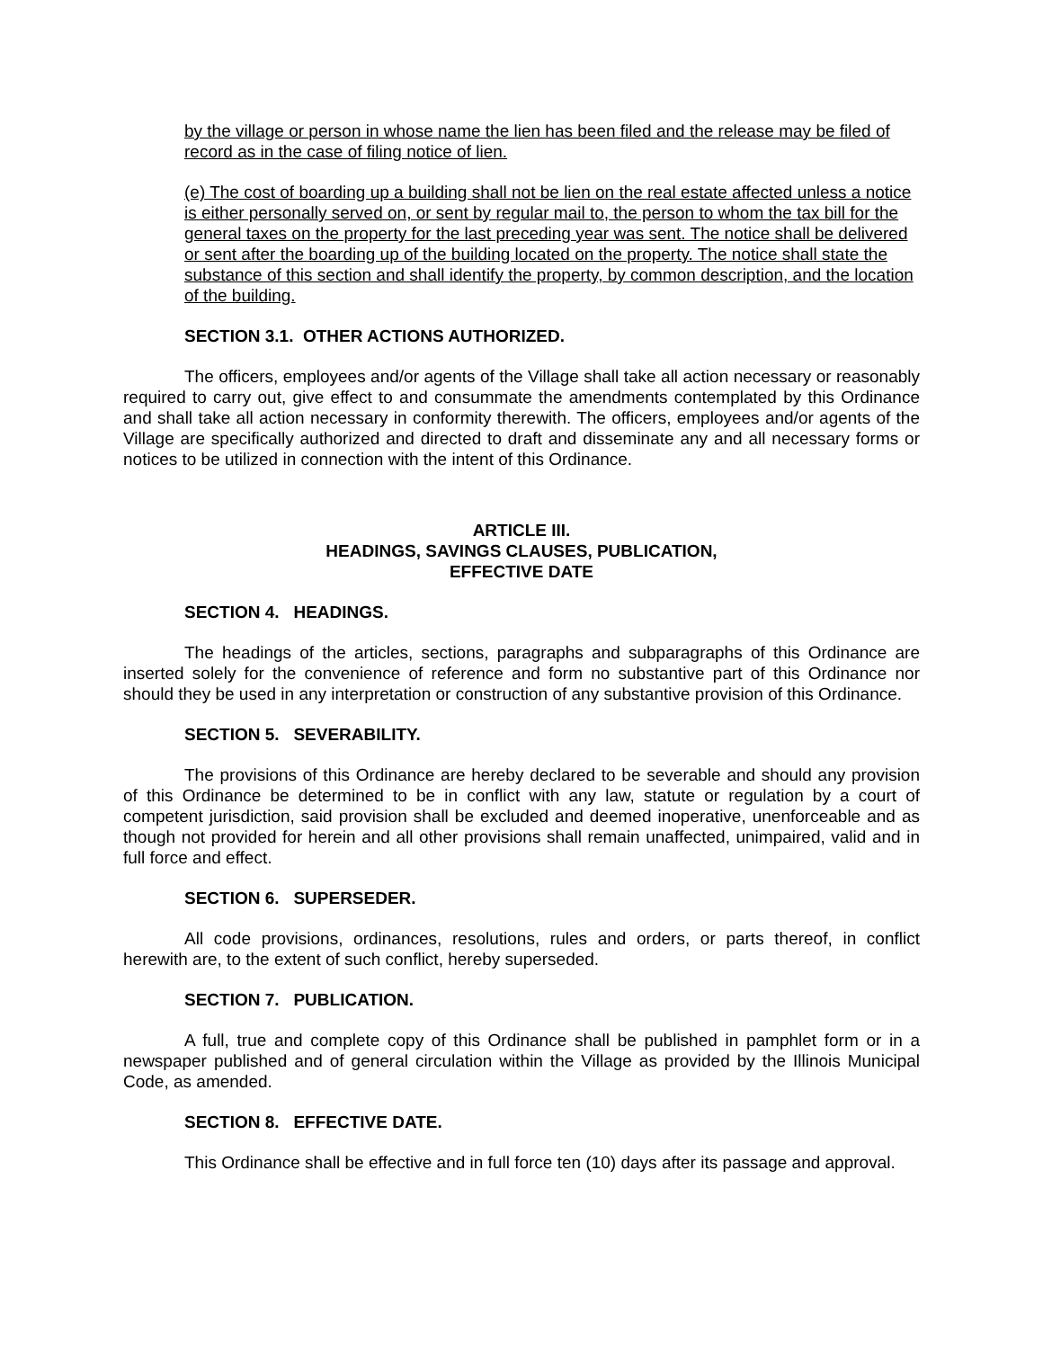by the village or person in whose name the lien has been filed and the release may be filed of record as in the case of filing notice of lien.
(e) The cost of boarding up a building shall not be lien on the real estate affected unless a notice is either personally served on, or sent by regular mail to, the person to whom the tax bill for the general taxes on the property for the last preceding year was sent. The notice shall be delivered or sent after the boarding up of the building located on the property. The notice shall state the substance of this section and shall identify the property, by common description, and the location of the building.
SECTION 3.1. OTHER ACTIONS AUTHORIZED.
The officers, employees and/or agents of the Village shall take all action necessary or reasonably required to carry out, give effect to and consummate the amendments contemplated by this Ordinance and shall take all action necessary in conformity therewith. The officers, employees and/or agents of the Village are specifically authorized and directed to draft and disseminate any and all necessary forms or notices to be utilized in connection with the intent of this Ordinance.
ARTICLE III.
HEADINGS, SAVINGS CLAUSES, PUBLICATION,
EFFECTIVE DATE
SECTION 4. HEADINGS.
The headings of the articles, sections, paragraphs and subparagraphs of this Ordinance are inserted solely for the convenience of reference and form no substantive part of this Ordinance nor should they be used in any interpretation or construction of any substantive provision of this Ordinance.
SECTION 5. SEVERABILITY.
The provisions of this Ordinance are hereby declared to be severable and should any provision of this Ordinance be determined to be in conflict with any law, statute or regulation by a court of competent jurisdiction, said provision shall be excluded and deemed inoperative, unenforceable and as though not provided for herein and all other provisions shall remain unaffected, unimpaired, valid and in full force and effect.
SECTION 6. SUPERSEDER.
All code provisions, ordinances, resolutions, rules and orders, or parts thereof, in conflict herewith are, to the extent of such conflict, hereby superseded.
SECTION 7. PUBLICATION.
A full, true and complete copy of this Ordinance shall be published in pamphlet form or in a newspaper published and of general circulation within the Village as provided by the Illinois Municipal Code, as amended.
SECTION 8. EFFECTIVE DATE.
This Ordinance shall be effective and in full force ten (10) days after its passage and approval.